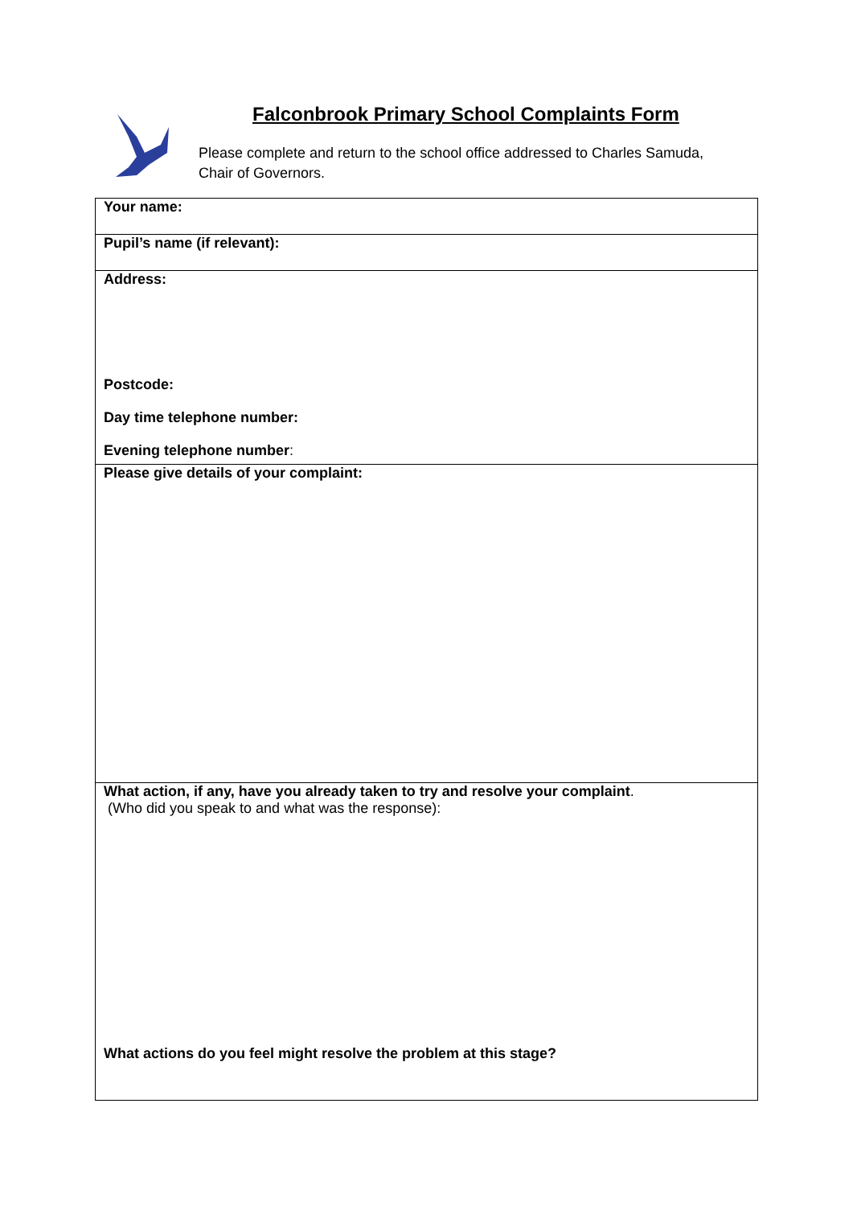Falconbrook Primary School Complaints Form
Please complete and return to the school office addressed to Charles Samuda,
Chair of Governors.
| Your name: |
| Pupil’s name (if relevant): |
| Address: Postcode: Day time telephone number: Evening telephone number : |
| Please give details of your complaint: |
| What action, if any, have you already taken to try and resolve your complaint . (Who did you speak to and what was the response): What actions do you feel might resolve the problem at this stage? |